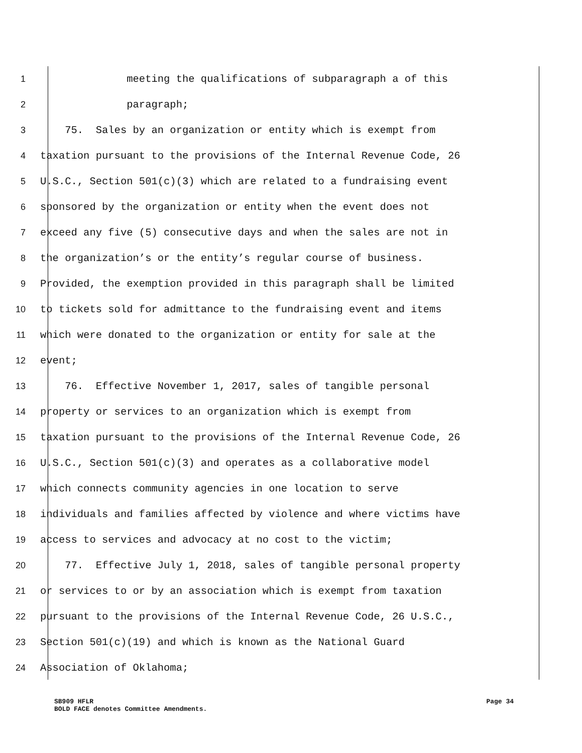1 meeting the qualifications of subparagraph a of this
2 paragraph;
3 75. Sales by an organization or entity which is exempt from
4 taxation pursuant to the provisions of the Internal Revenue Code, 26
5 U.S.C., Section 501(c)(3) which are related to a fundraising event
6 sponsored by the organization or entity when the event does not
7 exceed any five (5) consecutive days and when the sales are not in
8 the organization’s or the entity’s regular course of business.
9 Provided, the exemption provided in this paragraph shall be limited
10 to tickets sold for admittance to the fundraising event and items
11 which were donated to the organization or entity for sale at the
12 event;
13 76. Effective November 1, 2017, sales of tangible personal
14 property or services to an organization which is exempt from
15 taxation pursuant to the provisions of the Internal Revenue Code, 26
16 U.S.C., Section 501(c)(3) and operates as a collaborative model
17 which connects community agencies in one location to serve
18 individuals and families affected by violence and where victims have
19 access to services and advocacy at no cost to the victim;
20 77. Effective July 1, 2018, sales of tangible personal property
21 or services to or by an association which is exempt from taxation
22 pursuant to the provisions of the Internal Revenue Code, 26 U.S.C.,
23 Section 501(c)(19) and which is known as the National Guard
24 Association of Oklahoma;
SB909 HFLR Page 34
BOLD FACE denotes Committee Amendments.